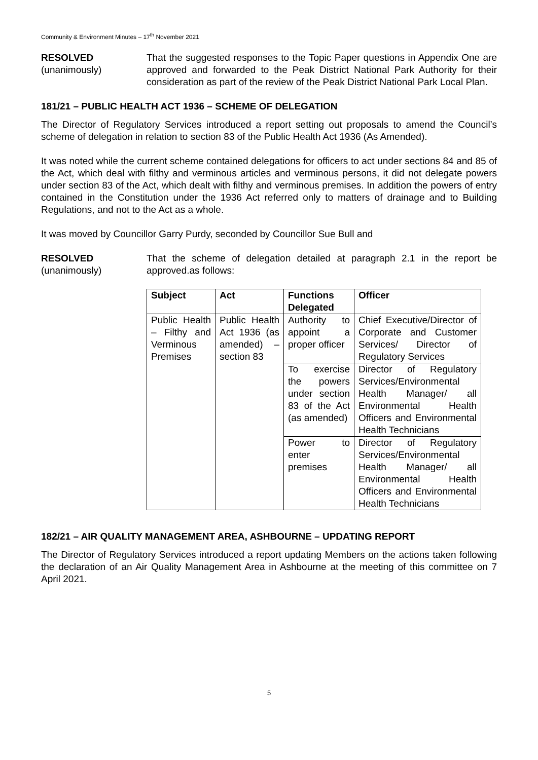Community & Environment Minutes – 17<sup>th</sup> November 2021
RESOLVED
(unanimously)
That the suggested responses to the Topic Paper questions in Appendix One are approved and forwarded to the Peak District National Park Authority for their consideration as part of the review of the Peak District National Park Local Plan.
181/21 – PUBLIC HEALTH ACT 1936 – SCHEME OF DELEGATION
The Director of Regulatory Services introduced a report setting out proposals to amend the Council’s scheme of delegation in relation to section 83 of the Public Health Act 1936 (As Amended).
It was noted while the current scheme contained delegations for officers to act under sections 84 and 85 of the Act, which deal with filthy and verminous articles and verminous persons, it did not delegate powers under section 83 of the Act, which dealt with filthy and verminous premises. In addition the powers of entry contained in the Constitution under the 1936 Act referred only to matters of drainage and to Building Regulations, and not to the Act as a whole.
It was moved by Councillor Garry Purdy, seconded by Councillor Sue Bull and
RESOLVED
(unanimously)
That the scheme of delegation detailed at paragraph 2.1 in the report be approved.as follows:
| Subject | Act | Functions Delegated | Officer |
| --- | --- | --- | --- |
| Public Health – Filthy and Verminous Premises | Public Health Act 1936 (as amended) – section 83 | Authority to appoint a proper officer | Chief Executive/Director of Corporate and Customer Services/ Director of Regulatory Services |
| | | To exercise the powers under section 83 of the Act (as amended) | Director of Regulatory Services/Environmental Health Manager/ all Environmental Health Officers and Environmental Health Technicians |
| | | Power to enter premises | Director of Regulatory Services/Environmental Health Manager/ all Environmental Health Officers and Environmental Health Technicians |
182/21 – AIR QUALITY MANAGEMENT AREA, ASHBOURNE – UPDATING REPORT
The Director of Regulatory Services introduced a report updating Members on the actions taken following the declaration of an Air Quality Management Area in Ashbourne at the meeting of this committee on 7 April 2021.
5